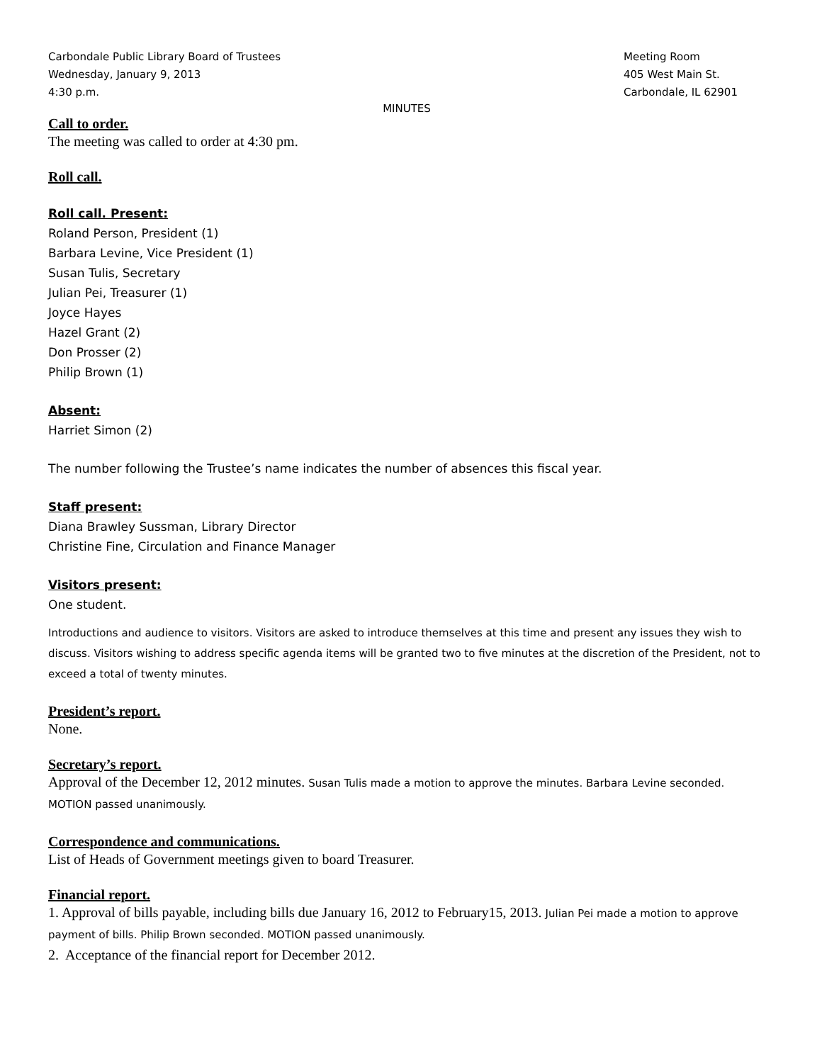Carbondale Public Library Board of Trustees
Wednesday, January 9, 2013
4:30 p.m.
Meeting Room
405 West Main St.
Carbondale, IL 62901
MINUTES
Call to order.
The meeting was called to order at 4:30 pm.
Roll call.
Roll call. Present:
Roland Person, President (1)
Barbara Levine, Vice President (1)
Susan Tulis, Secretary
Julian Pei, Treasurer (1)
Joyce Hayes
Hazel Grant (2)
Don Prosser (2)
Philip Brown (1)
Absent:
Harriet Simon (2)
The number following the Trustee’s name indicates the number of absences this fiscal year.
Staff present:
Diana Brawley Sussman, Library Director
Christine Fine, Circulation and Finance Manager
Visitors present:
One student.
Introductions and audience to visitors. Visitors are asked to introduce themselves at this time and present any issues they wish to discuss. Visitors wishing to address specific agenda items will be granted two to five minutes at the discretion of the President, not to exceed a total of twenty minutes.
President’s report.
None.
Secretary’s report.
Approval of the December 12, 2012 minutes. Susan Tulis made a motion to approve the minutes. Barbara Levine seconded. MOTION passed unanimously.
Correspondence and communications.
List of Heads of Government meetings given to board Treasurer.
Financial report.
1. Approval of bills payable, including bills due January 16, 2012 to February15, 2013. Julian Pei made a motion to approve payment of bills. Philip Brown seconded. MOTION passed unanimously.
2. Acceptance of the financial report for December 2012.